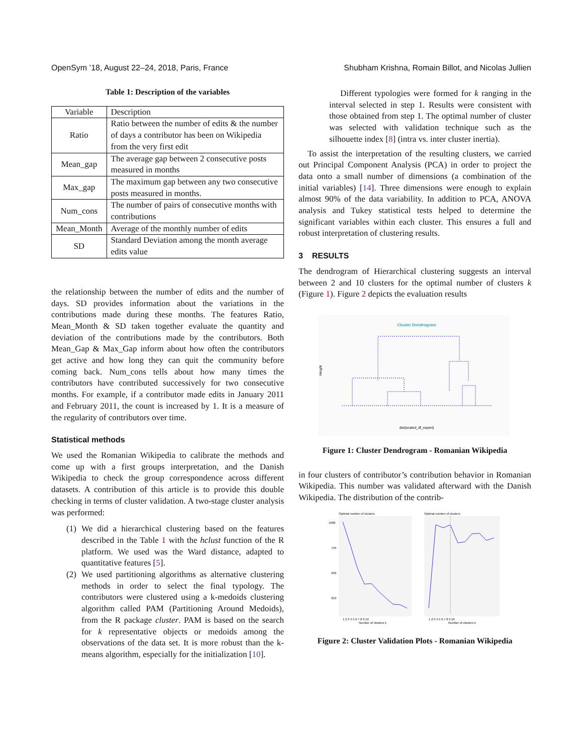OpenSym ’18, August 22–24, 2018, Paris, France Shubham Krishna, Romain Billot, and Nicolas Jullien
Table 1: Description of the variables
| Variable | Description |
| --- | --- |
| Ratio | Ratio between the number of edits & the number of days a contributor has been on Wikipedia from the very first edit |
| Mean_gap | The average gap between 2 consecutive posts measured in months |
| Max_gap | The maximum gap between any two consecutive posts measured in months. |
| Num_cons | The number of pairs of consecutive months with contributions |
| Mean_Month | Average of the monthly number of edits |
| SD | Standard Deviation among the month average edits value |
the relationship between the number of edits and the number of days. SD provides information about the variations in the contributions made during these months. The features Ratio, Mean_Month & SD taken together evaluate the quantity and deviation of the contributions made by the contributors. Both Mean_Gap & Max_Gap inform about how often the contributors get active and how long they can quit the community before coming back. Num_cons tells about how many times the contributors have contributed successively for two consecutive months. For example, if a contributor made edits in January 2011 and February 2011, the count is increased by 1. It is a measure of the regularity of contributors over time.
Statistical methods
We used the Romanian Wikipedia to calibrate the methods and come up with a first groups interpretation, and the Danish Wikipedia to check the group correspondence across different datasets. A contribution of this article is to provide this double checking in terms of cluster validation. A two-stage cluster analysis was performed:
(1) We did a hierarchical clustering based on the features described in the Table 1 with the hclust function of the R platform. We used was the Ward distance, adapted to quantitative features [5].
(2) We used partitioning algorithms as alternative clustering methods in order to select the final typology. The contributors were clustered using a k-medoids clustering algorithm called PAM (Partitioning Around Medoids), from the R package cluster. PAM is based on the search for k representative objects or medoids among the observations of the data set. It is more robust than the k-means algorithm, especially for the initialization [10].
Different typologies were formed for k ranging in the interval selected in step 1. Results were consistent with those obtained from step 1. The optimal number of cluster was selected with validation technique such as the silhouette index [8] (intra vs. inter cluster inertia).
To assist the interpretation of the resulting clusters, we carried out Principal Component Analysis (PCA) in order to project the data onto a small number of dimensions (a combination of the initial variables) [14]. Three dimensions were enough to explain almost 90% of the data variability. In addition to PCA, ANOVA analysis and Tukey statistical tests helped to determine the significant variables within each cluster. This ensures a full and robust interpretation of clustering results.
3 RESULTS
The dendrogram of Hierarchical clustering suggests an interval between 2 and 10 clusters for the optimal number of clusters k (Figure 1). Figure 2 depicts the evaluation results
Cluster Dendrogram
Height
dist(scaled_df_expert)
Figure 1: Cluster Dendrogram - Romanian Wikipedia
in four clusters of contributor’s contribution behavior in Romanian Wikipedia. This number was validated afterward with the Danish Wikipedia. The distribution of the contrib-
Optimal number of clusters
Optimal number of clusters
1000
750
500
250
Number of clusters k
Number of clusters k
1 2 3 4 5 6 7 8 9 10
1 2 3 4 5 6 7 8 9 10
Figure 2: Cluster Validation Plots - Romanian Wikipedia